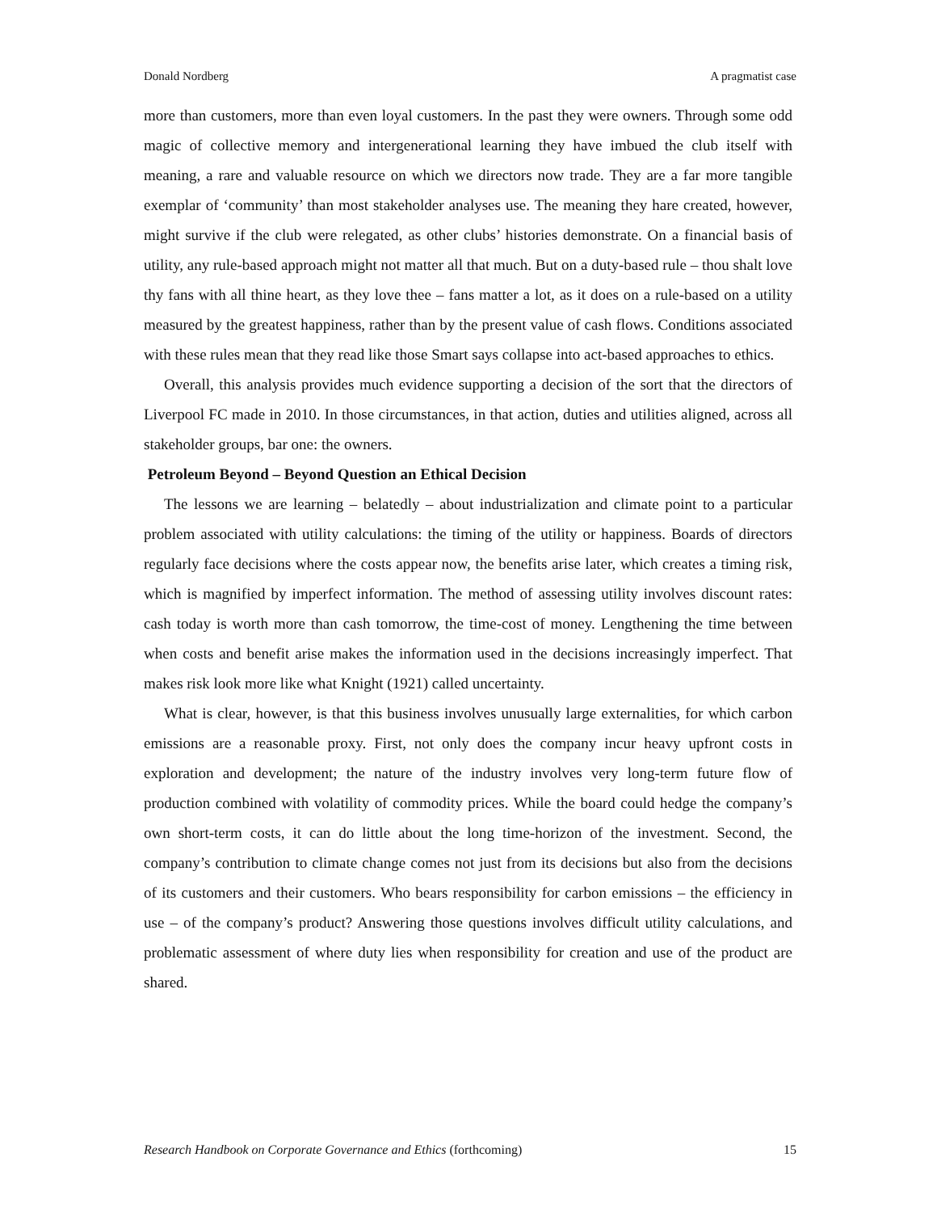Donald Nordberg A pragmatist case
more than customers, more than even loyal customers. In the past they were owners. Through some odd magic of collective memory and intergenerational learning they have imbued the club itself with meaning, a rare and valuable resource on which we directors now trade. They are a far more tangible exemplar of ‘community’ than most stakeholder analyses use. The meaning they hare created, however, might survive if the club were relegated, as other clubs’ histories demonstrate. On a financial basis of utility, any rule-based approach might not matter all that much. But on a duty-based rule – thou shalt love thy fans with all thine heart, as they love thee – fans matter a lot, as it does on a rule-based on a utility measured by the greatest happiness, rather than by the present value of cash flows. Conditions associated with these rules mean that they read like those Smart says collapse into act-based approaches to ethics.
Overall, this analysis provides much evidence supporting a decision of the sort that the directors of Liverpool FC made in 2010. In those circumstances, in that action, duties and utilities aligned, across all stakeholder groups, bar one: the owners.
Petroleum Beyond – Beyond Question an Ethical Decision
The lessons we are learning – belatedly – about industrialization and climate point to a particular problem associated with utility calculations: the timing of the utility or happiness. Boards of directors regularly face decisions where the costs appear now, the benefits arise later, which creates a timing risk, which is magnified by imperfect information. The method of assessing utility involves discount rates: cash today is worth more than cash tomorrow, the time-cost of money. Lengthening the time between when costs and benefit arise makes the information used in the decisions increasingly imperfect. That makes risk look more like what Knight (1921) called uncertainty.
What is clear, however, is that this business involves unusually large externalities, for which carbon emissions are a reasonable proxy. First, not only does the company incur heavy upfront costs in exploration and development; the nature of the industry involves very long-term future flow of production combined with volatility of commodity prices. While the board could hedge the company’s own short-term costs, it can do little about the long time-horizon of the investment. Second, the company’s contribution to climate change comes not just from its decisions but also from the decisions of its customers and their customers. Who bears responsibility for carbon emissions – the efficiency in use – of the company’s product? Answering those questions involves difficult utility calculations, and problematic assessment of where duty lies when responsibility for creation and use of the product are shared.
Research Handbook on Corporate Governance and Ethics (forthcoming) 15